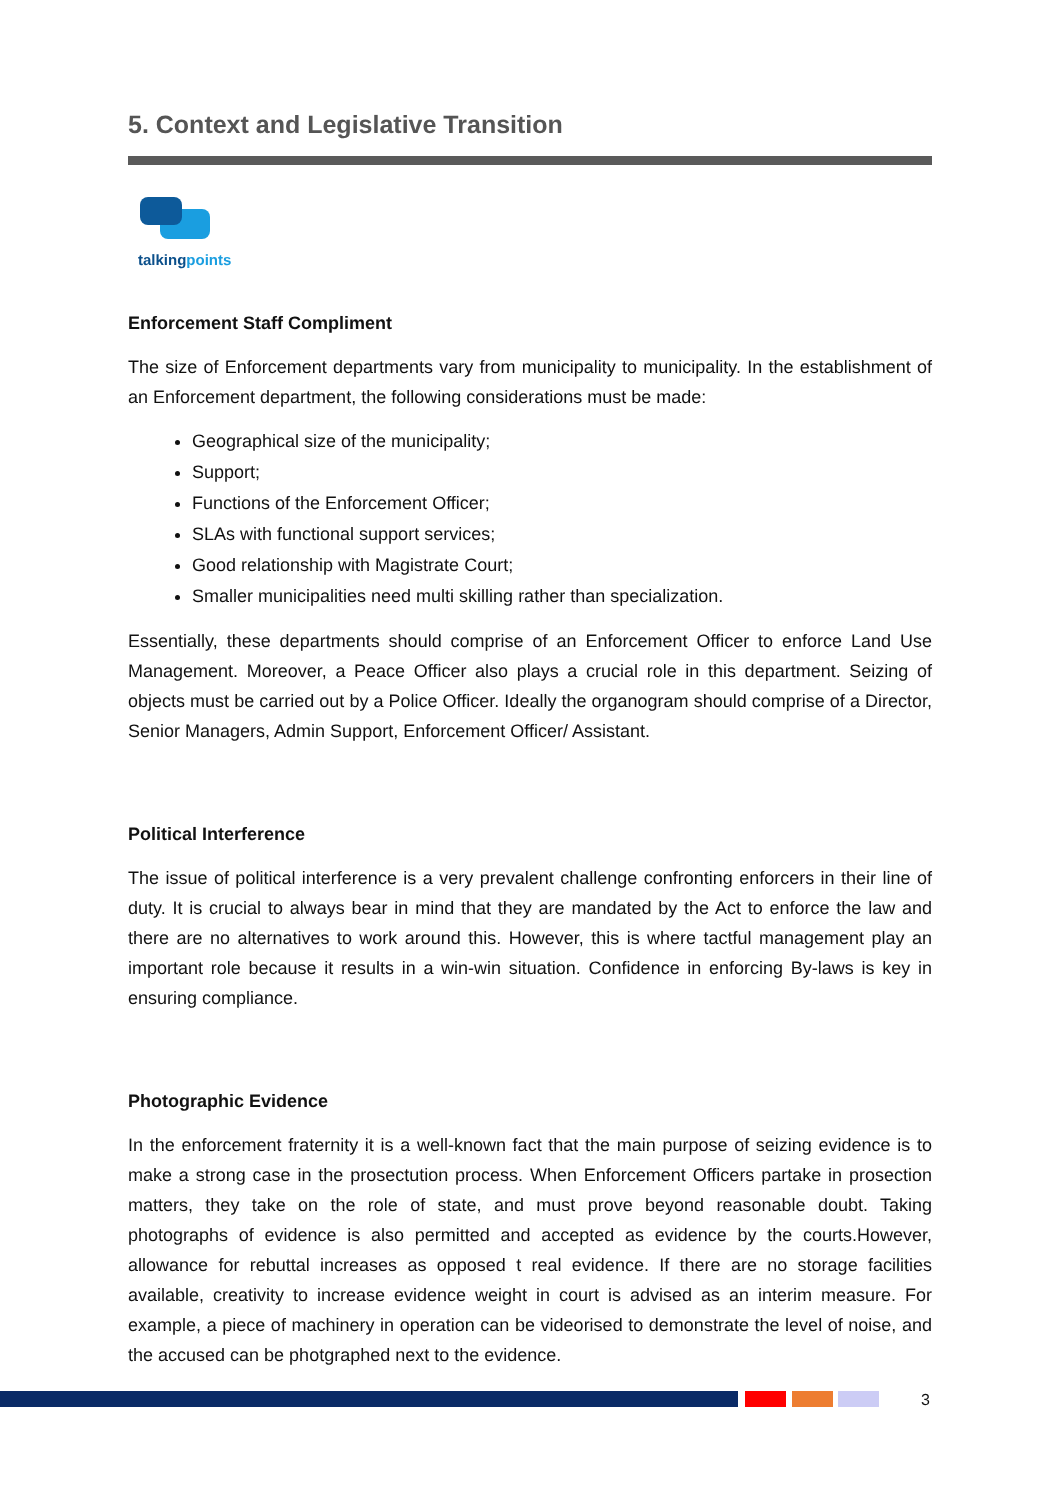5. Context and Legislative Transition
talkingpoints
Enforcement Staff Compliment
The size of Enforcement departments vary from municipality to municipality. In the establishment of an Enforcement department, the following considerations must be made:
Geographical size of the municipality;
Support;
Functions of the Enforcement Officer;
SLAs with functional support services;
Good relationship with Magistrate Court;
Smaller municipalities need multi skilling rather than specialization.
Essentially, these departments should comprise of an Enforcement Officer to enforce Land Use Management. Moreover, a Peace Officer also plays a crucial role in this department. Seizing of objects must be carried out by a Police Officer. Ideally the organogram should comprise of a Director, Senior Managers, Admin Support, Enforcement Officer/ Assistant.
Political Interference
The issue of political interference is a very prevalent challenge confronting enforcers in their line of duty. It is crucial to always bear in mind that they are mandated by the Act to enforce the law and there are no alternatives to work around this. However, this is where tactful management play an important role because it results in a win-win situation. Confidence in enforcing By-laws is key in ensuring compliance.
Photographic Evidence
In the enforcement fraternity it is a well-known fact that the main purpose of seizing evidence is to make a strong case in the prosectution process. When Enforcement Officers partake in prosection matters, they take on the role of state, and must prove beyond reasonable doubt. Taking photographs of evidence is also permitted and accepted as evidence by the courts.However, allowance for rebuttal increases as opposed t real evidence. If there are no storage facilities available, creativity to increase evidence weight in court is advised as an interim measure. For example, a piece of machinery in operation can be videorised to demonstrate the level of noise, and the accused can be photgraphed next to the evidence.
3